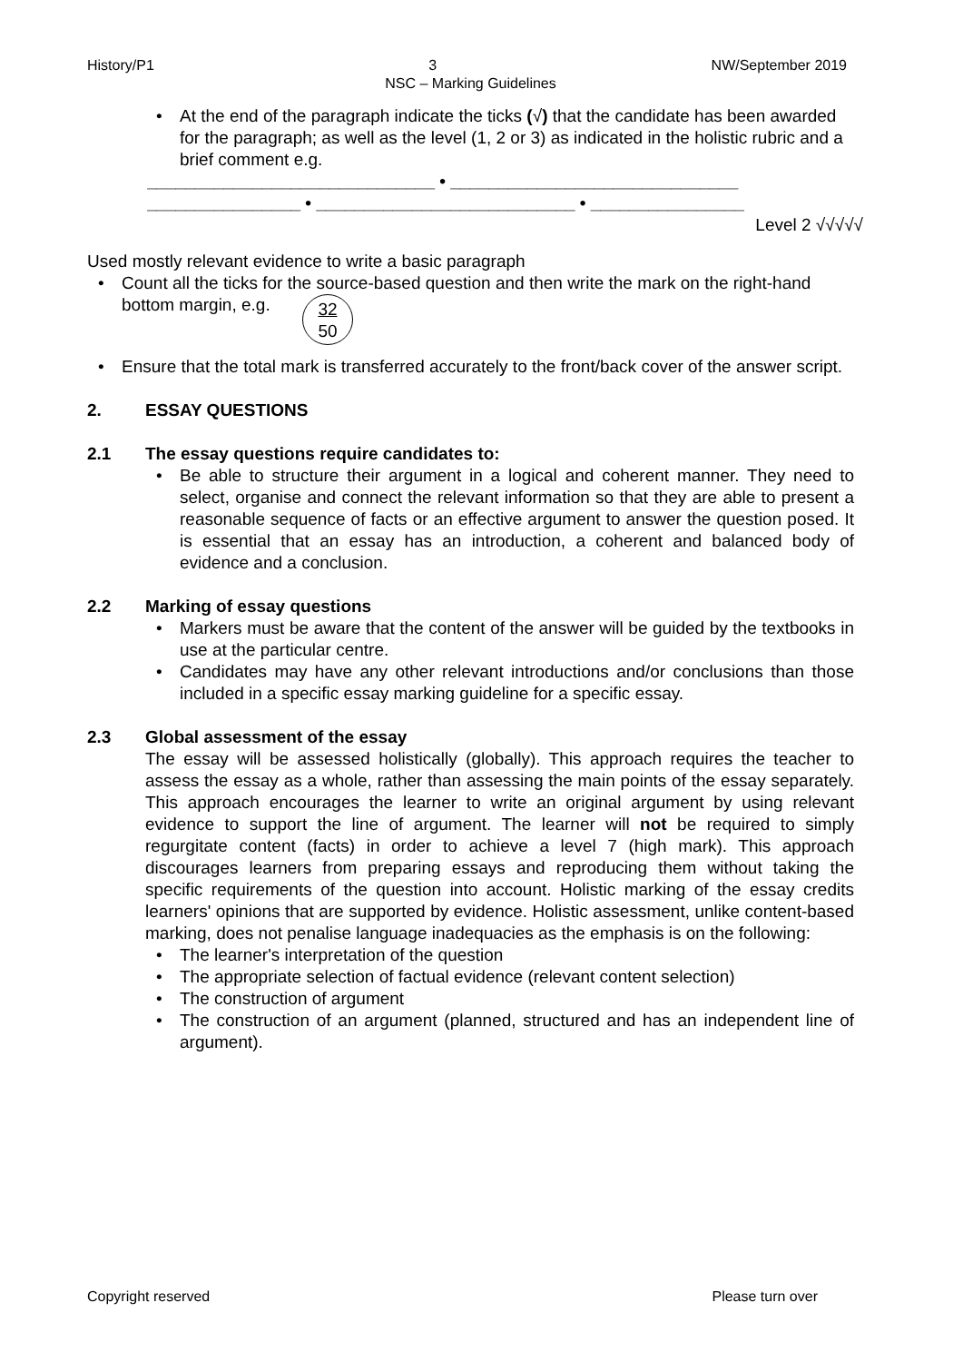History/P1 3 NW/September 2019
NSC – Marking Guidelines
• At the end of the paragraph indicate the ticks (√) that the candidate has been awarded for the paragraph; as well as the level (1, 2 or 3) as indicated in the holistic rubric and a brief comment e.g.
______________________________ • ______________________________
________________ • ___________________________ • ________________
Level 2 √√√√√
Used mostly relevant evidence to write a basic paragraph
• Count all the ticks for the source-based question and then write the mark on the right-hand bottom margin, e.g. 32
50
• Ensure that the total mark is transferred accurately to the front/back cover of the answer script.
2. ESSAY QUESTIONS
2.1 The essay questions require candidates to:
• Be able to structure their argument in a logical and coherent manner. They need to select, organise and connect the relevant information so that they are able to present a reasonable sequence of facts or an effective argument to answer the question posed. It is essential that an essay has an introduction, a coherent and balanced body of evidence and a conclusion.
2.2 Marking of essay questions
• Markers must be aware that the content of the answer will be guided by the textbooks in use at the particular centre.
• Candidates may have any other relevant introductions and/or conclusions than those included in a specific essay marking guideline for a specific essay.
2.3 Global assessment of the essay
The essay will be assessed holistically (globally). This approach requires the teacher to assess the essay as a whole, rather than assessing the main points of the essay separately. This approach encourages the learner to write an original argument by using relevant evidence to support the line of argument. The learner will not be required to simply regurgitate content (facts) in order to achieve a level 7 (high mark). This approach discourages learners from preparing essays and reproducing them without taking the specific requirements of the question into account. Holistic marking of the essay credits learners' opinions that are supported by evidence. Holistic assessment, unlike content-based marking, does not penalise language inadequacies as the emphasis is on the following:
• The learner's interpretation of the question
• The appropriate selection of factual evidence (relevant content selection)
• The construction of argument
• The construction of an argument (planned, structured and has an independent line of argument).
Copyright reserved Please turn over